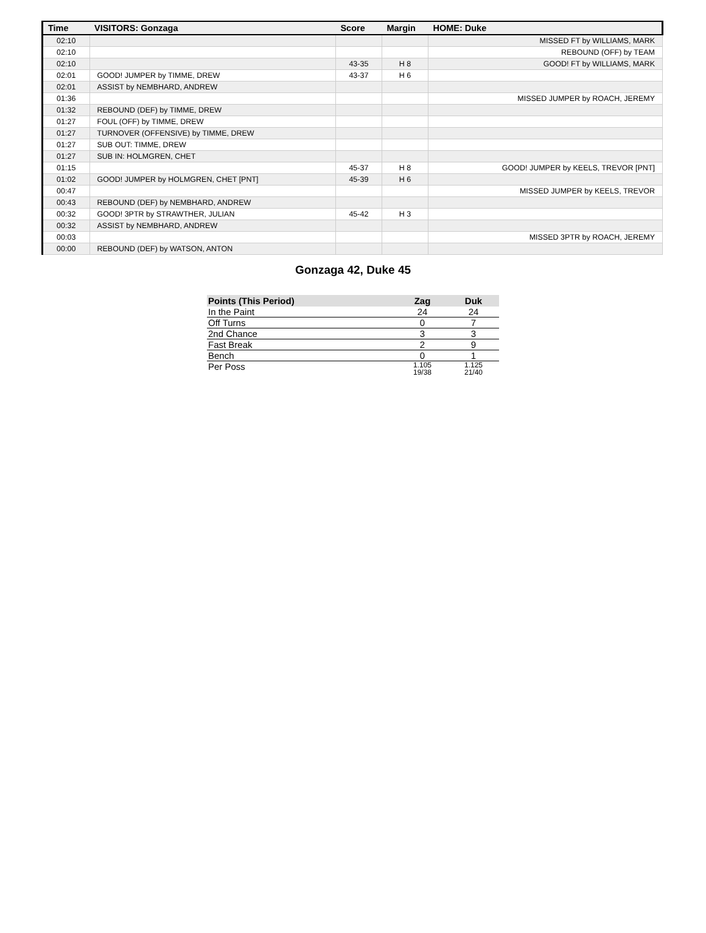| Time | VISITORS: Gonzaga | Score | Margin | HOME: Duke |
| --- | --- | --- | --- | --- |
| 02:10 | | | | MISSED FT by WILLIAMS, MARK |
| 02:10 | | | | REBOUND (OFF) by TEAM |
| 02:10 | | 43-35 | H 8 | GOOD! FT by WILLIAMS, MARK |
| 02:01 | GOOD! JUMPER by TIMME, DREW | 43-37 | H 6 | |
| 02:01 | ASSIST by NEMBHARD, ANDREW | | | |
| 01:36 | | | | MISSED JUMPER by ROACH, JEREMY |
| 01:32 | REBOUND (DEF) by TIMME, DREW | | | |
| 01:27 | FOUL (OFF) by TIMME, DREW | | | |
| 01:27 | TURNOVER (OFFENSIVE) by TIMME, DREW | | | |
| 01:27 | SUB OUT: TIMME, DREW | | | |
| 01:27 | SUB IN: HOLMGREN, CHET | | | |
| 01:15 | | 45-37 | H 8 | GOOD! JUMPER by KEELS, TREVOR [PNT] |
| 01:02 | GOOD! JUMPER by HOLMGREN, CHET [PNT] | 45-39 | H 6 | |
| 00:47 | | | | MISSED JUMPER by KEELS, TREVOR |
| 00:43 | REBOUND (DEF) by NEMBHARD, ANDREW | | | |
| 00:32 | GOOD! 3PTR by STRAWTHER, JULIAN | 45-42 | H 3 | |
| 00:32 | ASSIST by NEMBHARD, ANDREW | | | |
| 00:03 | | | | MISSED 3PTR by ROACH, JEREMY |
| 00:00 | REBOUND (DEF) by WATSON, ANTON | | | |
Gonzaga 42, Duke 45
| Points (This Period) | Zag | Duk |
| --- | --- | --- |
| In the Paint | 24 | 24 |
| Off Turns | 0 | 7 |
| 2nd Chance | 3 | 3 |
| Fast Break | 2 | 9 |
| Bench | 0 | 1 |
| Per Poss | 1.105 19/38 | 1.125 21/40 |